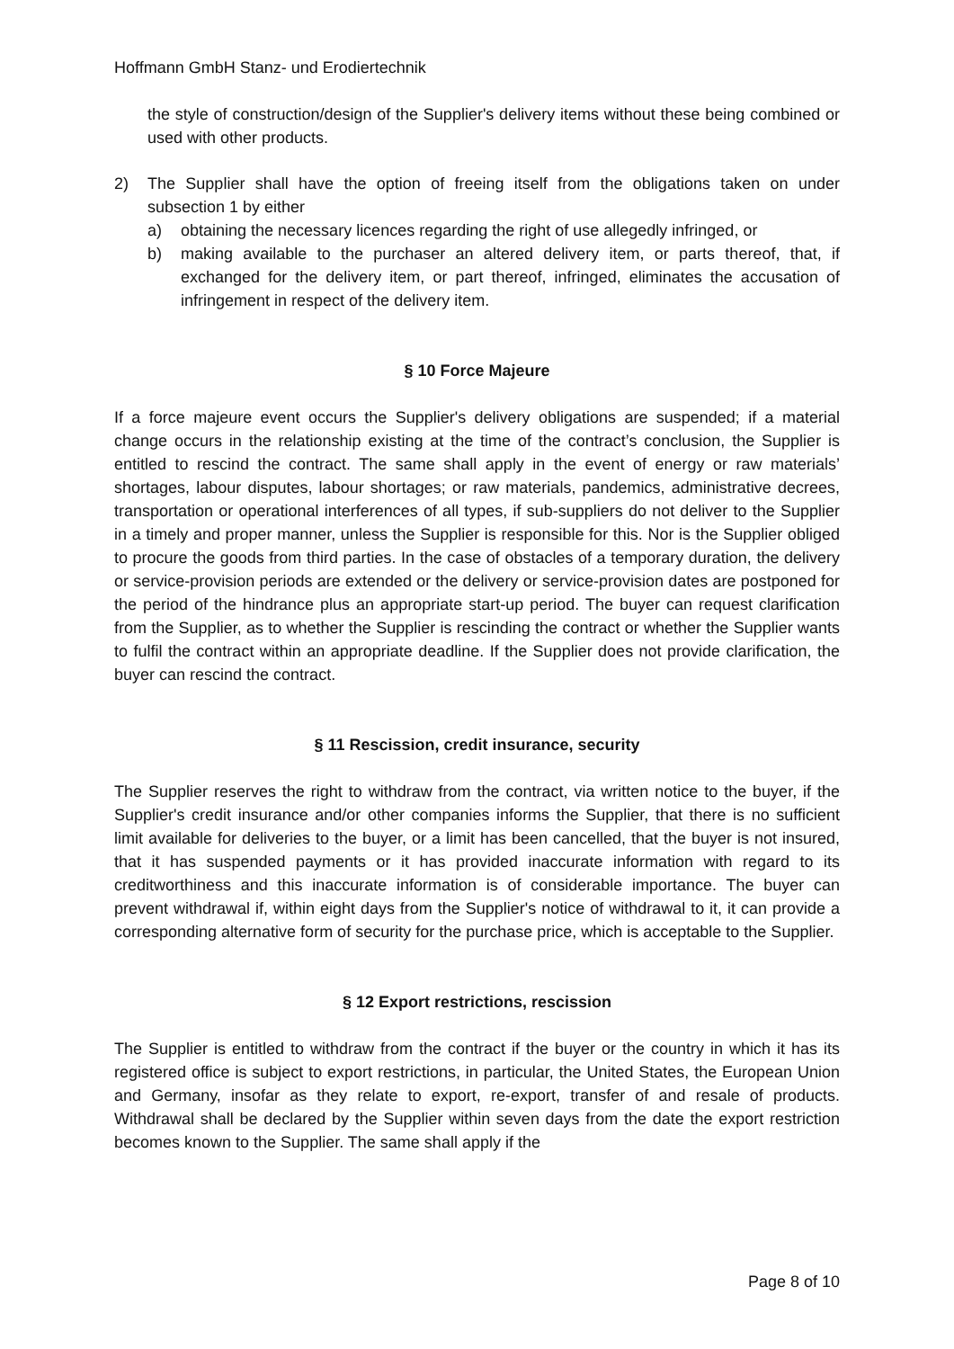Hoffmann GmbH Stanz- und Erodiertechnik
the style of construction/design of the Supplier's delivery items without these being combined or used with other products.
2) The Supplier shall have the option of freeing itself from the obligations taken on under subsection 1 by either
a) obtaining the necessary licences regarding the right of use allegedly infringed, or
b) making available to the purchaser an altered delivery item, or parts thereof, that, if exchanged for the delivery item, or part thereof, infringed, eliminates the accusation of infringement in respect of the delivery item.
§ 10 Force Majeure
If a force majeure event occurs the Supplier's delivery obligations are suspended; if a material change occurs in the relationship existing at the time of the contract’s conclusion, the Supplier is entitled to rescind the contract. The same shall apply in the event of energy or raw materials’ shortages, labour disputes, labour shortages; or raw materials, pandemics, administrative decrees, transportation or operational interferences of all types, if sub-suppliers do not deliver to the Supplier in a timely and proper manner, unless the Supplier is responsible for this. Nor is the Supplier obliged to procure the goods from third parties. In the case of obstacles of a temporary duration, the delivery or service-provision periods are extended or the delivery or service-provision dates are postponed for the period of the hindrance plus an appropriate start-up period. The buyer can request clarification from the Supplier, as to whether the Supplier is rescinding the contract or whether the Supplier wants to fulfil the contract within an appropriate deadline. If the Supplier does not provide clarification, the buyer can rescind the contract.
§ 11 Rescission, credit insurance, security
The Supplier reserves the right to withdraw from the contract, via written notice to the buyer, if the Supplier's credit insurance and/or other companies informs the Supplier, that there is no sufficient limit available for deliveries to the buyer, or a limit has been cancelled, that the buyer is not insured, that it has suspended payments or it has provided inaccurate information with regard to its creditworthiness and this inaccurate information is of considerable importance. The buyer can prevent withdrawal if, within eight days from the Supplier's notice of withdrawal to it, it can provide a corresponding alternative form of security for the purchase price, which is acceptable to the Supplier.
§ 12 Export restrictions, rescission
The Supplier is entitled to withdraw from the contract if the buyer or the country in which it has its registered office is subject to export restrictions, in particular, the United States, the European Union and Germany, insofar as they relate to export, re-export, transfer of and resale of products. Withdrawal shall be declared by the Supplier within seven days from the date the export restriction becomes known to the Supplier. The same shall apply if the
Page 8 of 10